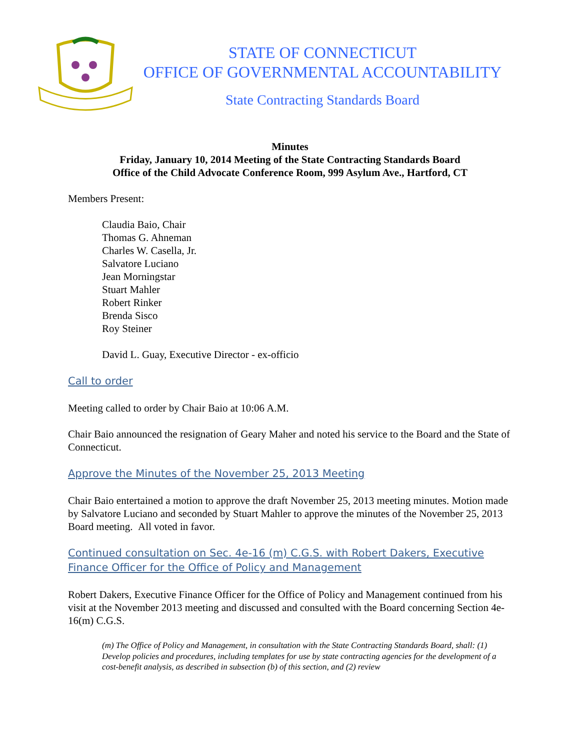STATE OF CONNECTICUT
OFFICE OF GOVERNMENTAL ACCOUNTABILITY
State Contracting Standards Board
Minutes
Friday, January 10, 2014 Meeting of the State Contracting Standards Board
Office of the Child Advocate Conference Room, 999 Asylum Ave., Hartford, CT
Members Present:
Claudia Baio, Chair
Thomas G. Ahneman
Charles W. Casella, Jr.
Salvatore Luciano
Jean Morningstar
Stuart Mahler
Robert Rinker
Brenda Sisco
Roy Steiner
David L. Guay, Executive Director - ex-officio
Call to order
Meeting called to order by Chair Baio at 10:06 A.M.
Chair Baio announced the resignation of Geary Maher and noted his service to the Board and the State of Connecticut.
Approve the Minutes of the November 25, 2013 Meeting
Chair Baio entertained a motion to approve the draft November 25, 2013 meeting minutes. Motion made by Salvatore Luciano and seconded by Stuart Mahler to approve the minutes of the November 25, 2013 Board meeting. All voted in favor.
Continued consultation on Sec. 4e-16 (m) C.G.S. with Robert Dakers, Executive Finance Officer for the Office of Policy and Management
Robert Dakers, Executive Finance Officer for the Office of Policy and Management continued from his visit at the November 2013 meeting and discussed and consulted with the Board concerning Section 4e-16(m) C.G.S.
(m) The Office of Policy and Management, in consultation with the State Contracting Standards Board, shall: (1) Develop policies and procedures, including templates for use by state contracting agencies for the development of a cost-benefit analysis, as described in subsection (b) of this section, and (2) review